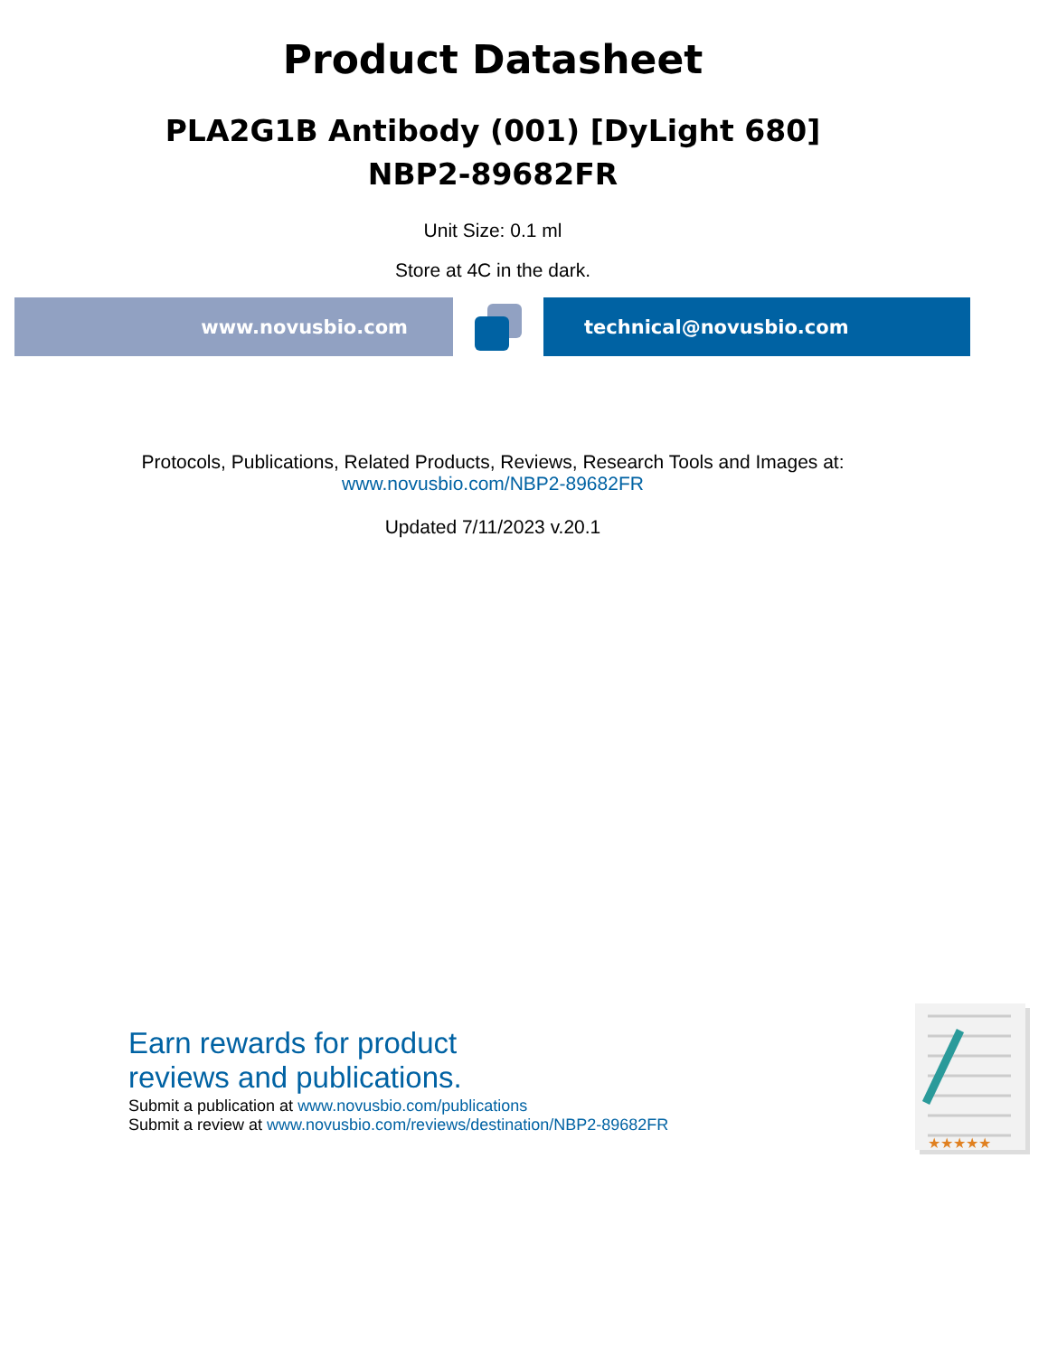Product Datasheet
PLA2G1B Antibody (001) [DyLight 680]
NBP2-89682FR
Unit Size: 0.1 ml
Store at 4C in the dark.
www.novusbio.com technical@novusbio.com
Protocols, Publications, Related Products, Reviews, Research Tools and Images at:
www.novusbio.com/NBP2-89682FR
Updated 7/11/2023 v.20.1
Earn rewards for product
reviews and publications.
Submit a publication at www.novusbio.com/publications
Submit a review at www.novusbio.com/reviews/destination/NBP2-89682FR
★★★★★